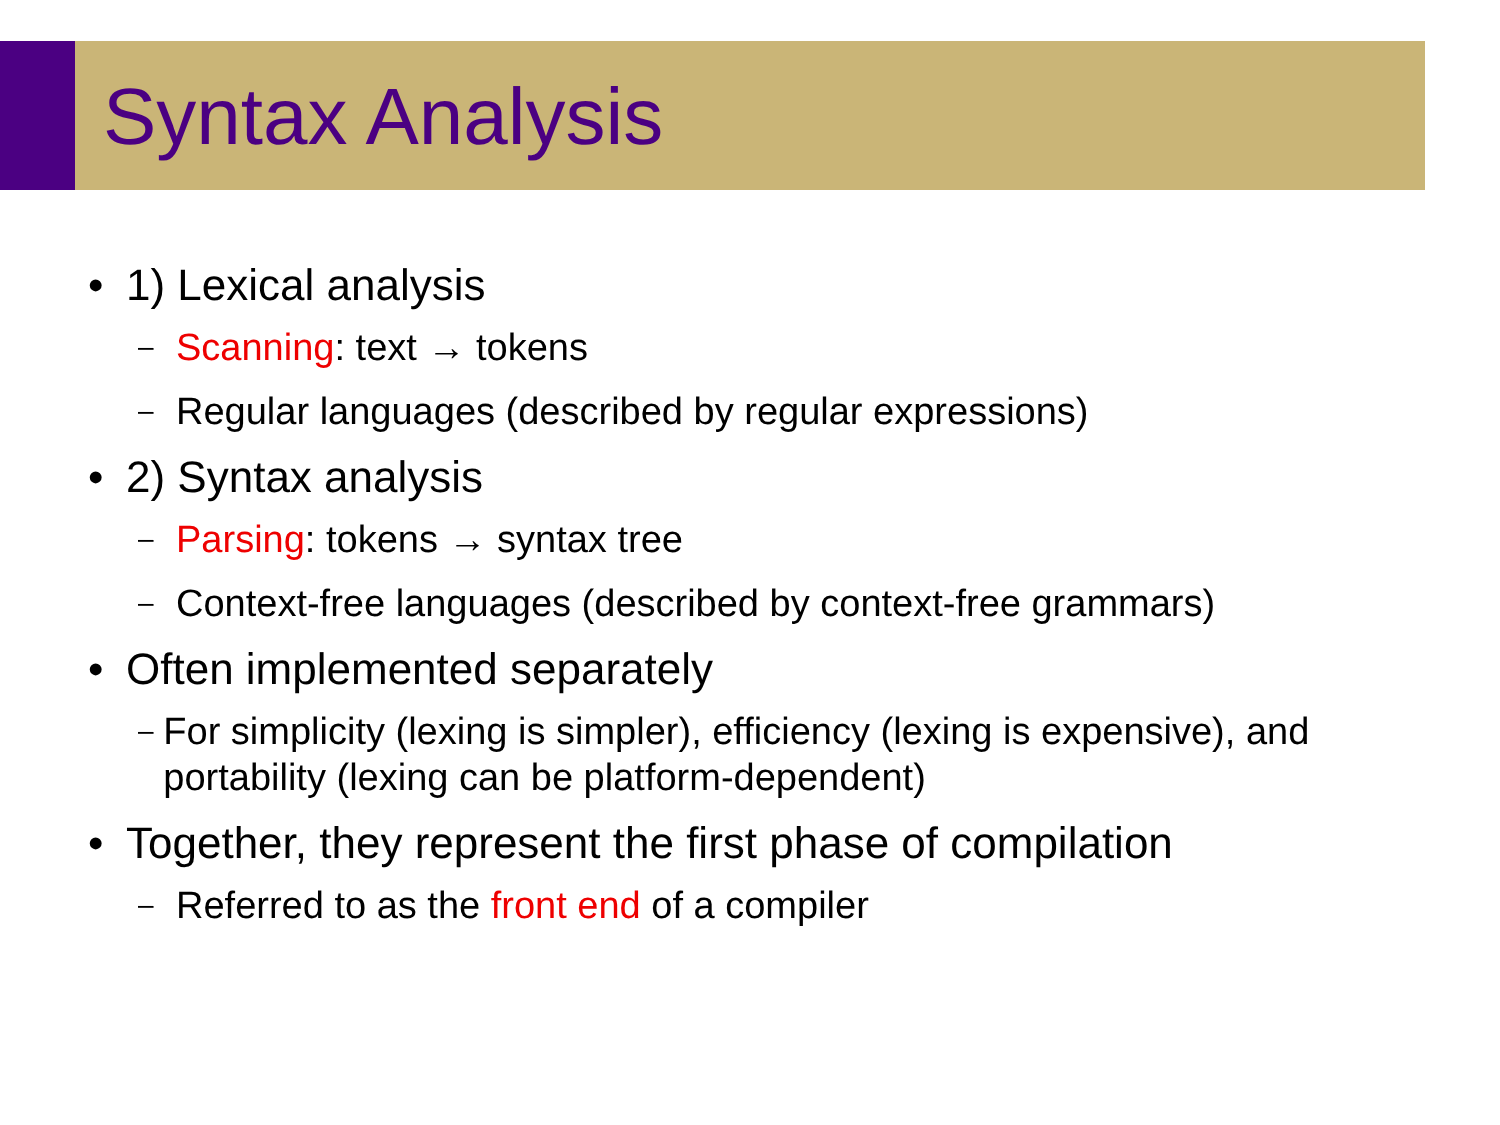Syntax Analysis
• 1) Lexical analysis
– Scanning: text → tokens
– Regular languages (described by regular expressions)
• 2) Syntax analysis
– Parsing: tokens → syntax tree
– Context-free languages (described by context-free grammars)
• Often implemented separately
– For simplicity (lexing is simpler), efficiency (lexing is expensive), and portability (lexing can be platform-dependent)
• Together, they represent the first phase of compilation
– Referred to as the front end of a compiler